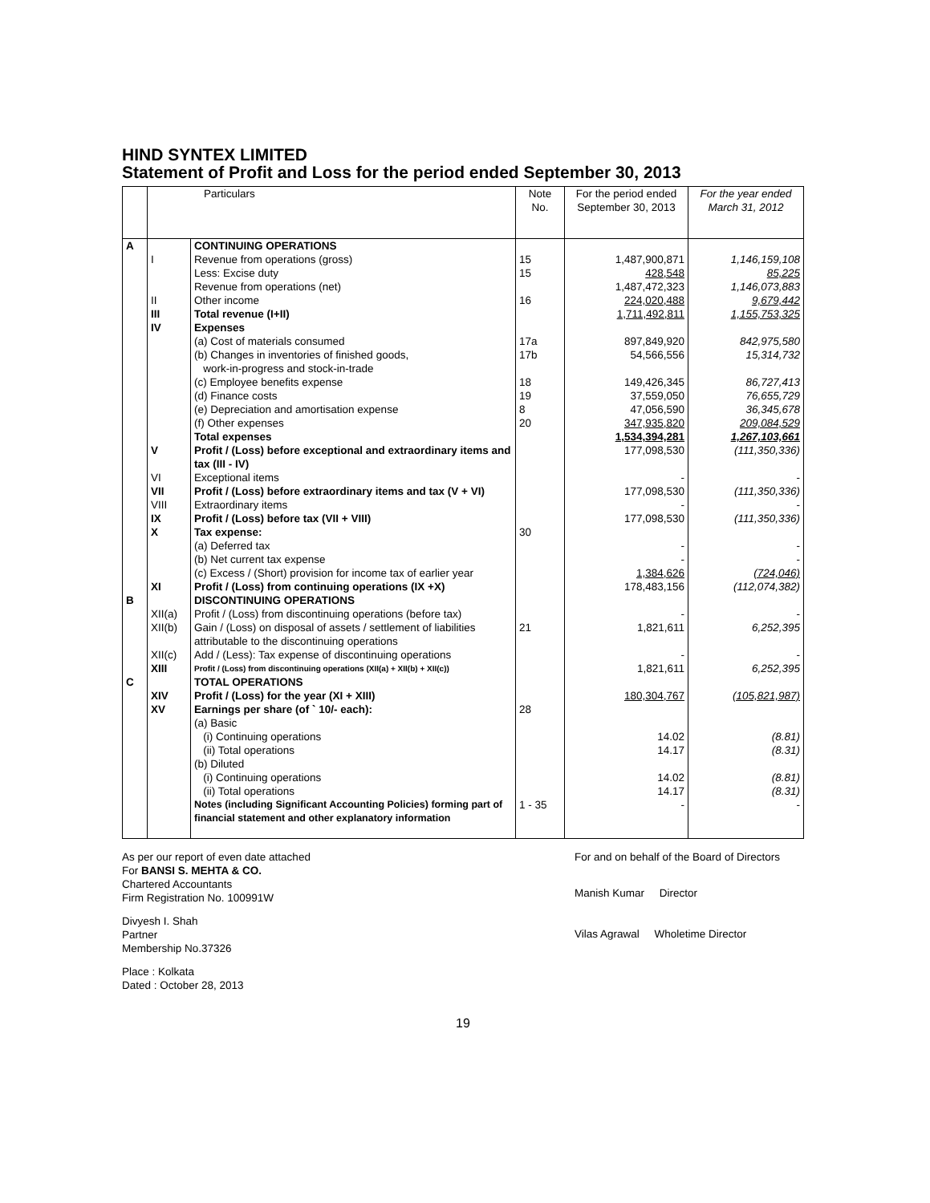HIND SYNTEX LIMITED
Statement of Profit and Loss for the period ended September 30, 2013
| | Particulars | | Note No. | For the period ended September 30, 2013 | For the year ended March 31, 2012 |
| --- | --- | --- | --- | --- | --- |
| A | | CONTINUING OPERATIONS | | | |
| | I | Revenue from operations (gross) | 15 | 1,487,900,871 | 1,146,159,108 |
| | | Less: Excise duty | 15 | 428,548 | 85,225 |
| | | Revenue from operations (net) | | 1,487,472,323 | 1,146,073,883 |
| | II | Other income | 16 | 224,020,488 | 9,679,442 |
| | III | Total revenue (I+II) | | 1,711,492,811 | 1,155,753,325 |
| | IV | Expenses | | | |
| | | (a) Cost of materials consumed | 17a | 897,849,920 | 842,975,580 |
| | | (b) Changes in inventories of finished goods, work-in-progress and stock-in-trade | 17b | 54,566,556 | 15,314,732 |
| | | (c) Employee benefits expense | 18 | 149,426,345 | 86,727,413 |
| | | (d) Finance costs | 19 | 37,559,050 | 76,655,729 |
| | | (e) Depreciation and amortisation expense | 8 | 47,056,590 | 36,345,678 |
| | | (f) Other expenses | 20 | 347,935,820 | 209,084,529 |
| | | Total expenses | | 1,534,394,281 | 1,267,103,661 |
| | V | Profit / (Loss) before exceptional and extraordinary items and tax (III - IV) | | 177,098,530 | (111,350,336) |
| | VI | Exceptional items | | - | - |
| | VII | Profit / (Loss) before extraordinary items and tax (V + VI) | | 177,098,530 | (111,350,336) |
| | VIII | Extraordinary items | | - | - |
| | IX | Profit / (Loss) before tax (VII + VIII) | | 177,098,530 | (111,350,336) |
| | X | Tax expense: | 30 | | |
| | | (a) Deferred tax | | - | - |
| | | (b) Net current tax expense | | - | - |
| | | (c) Excess / (Short) provision for income tax of earlier year | | 1,384,626 | (724,046) |
| | XI | Profit / (Loss) from continuing operations (IX +X) | | 178,483,156 | (112,074,382) |
| B | | DISCONTINUING OPERATIONS | | | |
| | XII(a) | Profit / (Loss) from discontinuing operations (before tax) | | - | - |
| | XII(b) | Gain / (Loss) on disposal of assets / settlement of liabilities attributable to the discontinuing operations | 21 | 1,821,611 | 6,252,395 |
| | XII(c) | Add / (Less): Tax expense of discontinuing operations | | - | - |
| | XIII | Profit / (Loss) from discontinuing operations (XII(a) + XII(b) + XII(c)) | | 1,821,611 | 6,252,395 |
| C | | TOTAL OPERATIONS | | | |
| | XIV | Profit / (Loss) for the year (XI + XIII) | | 180,304,767 | (105,821,987) |
| | XV | Earnings per share (of ` 10/- each): | 28 | | |
| | | (a) Basic | | | |
| | | (i) Continuing operations | | 14.02 | (8.81) |
| | | (ii) Total operations | | 14.17 | (8.31) |
| | | (b) Diluted | | | |
| | | (i) Continuing operations | | 14.02 | (8.81) |
| | | (ii) Total operations | | 14.17 | (8.31) |
| | | Notes (including Significant Accounting Policies) forming part of financial statement and other explanatory information | 1 - 35 | - | - |
As per our report of even date attached
For BANSI S. MEHTA & CO.
Chartered Accountants
Firm Registration No. 100991W
Divyesh I. Shah
Partner
Membership No.37326
Place : Kolkata
Dated : October 28, 2013
For and on behalf of the Board of Directors
Manish Kumar Director
Vilas Agrawal Wholetime Director
19